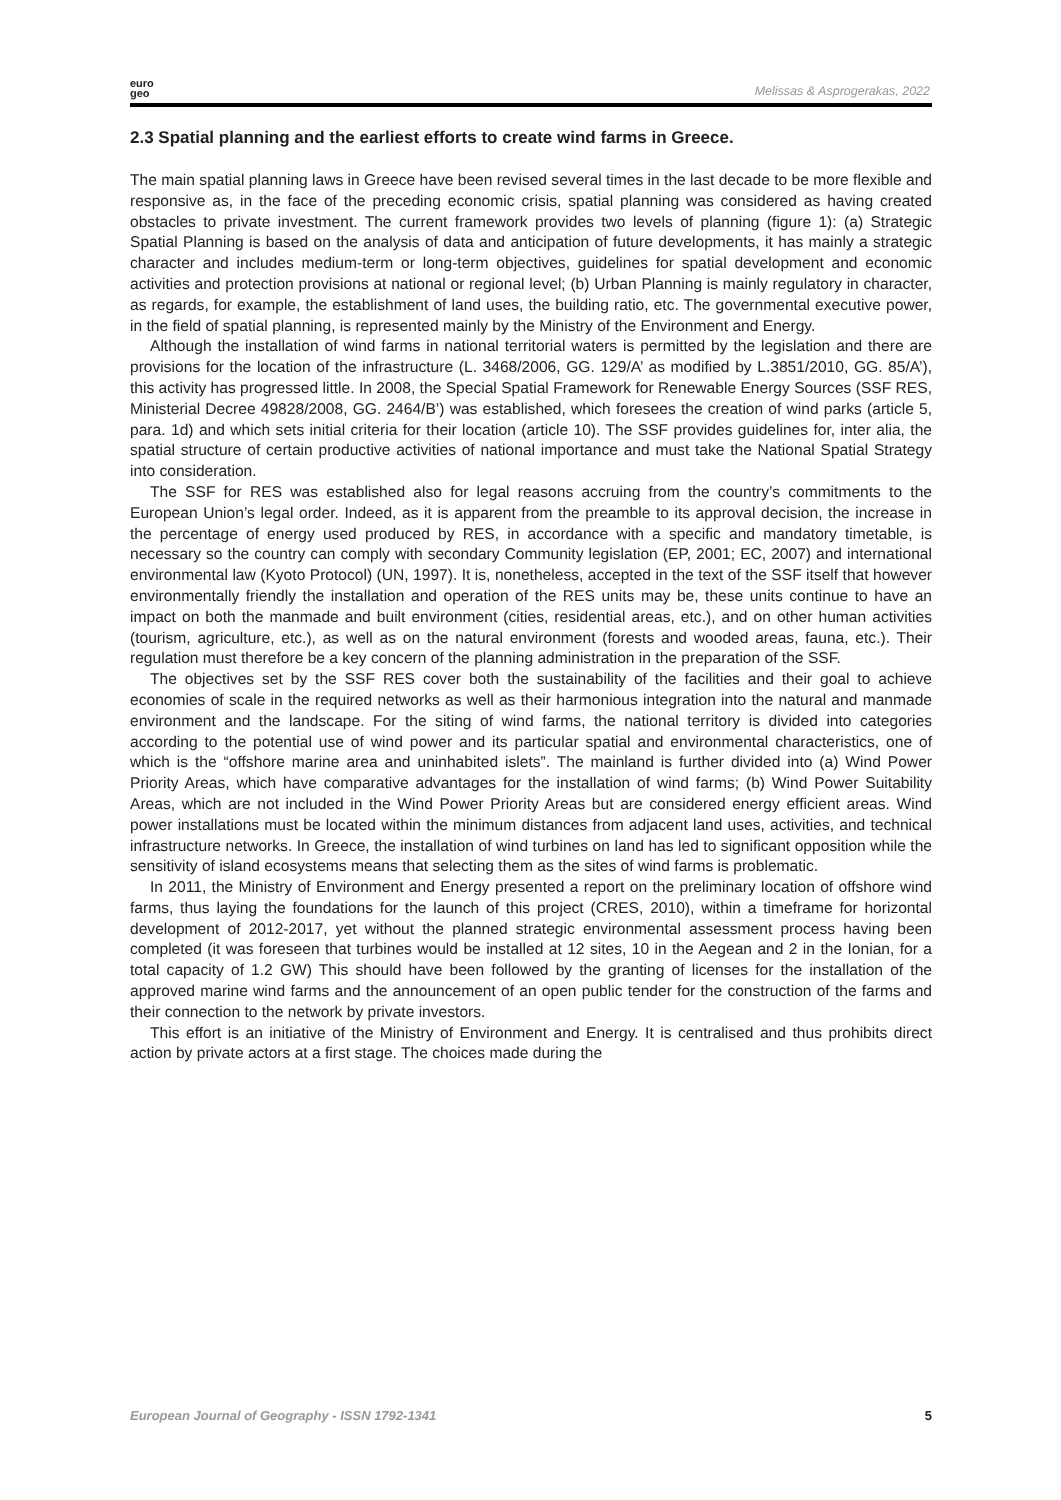euro
geo
Melissas & Asprogerakas, 2022
2.3 Spatial planning and the earliest efforts to create wind farms in Greece.
The main spatial planning laws in Greece have been revised several times in the last decade to be more flexible and responsive as, in the face of the preceding economic crisis, spatial planning was considered as having created obstacles to private investment. The current framework provides two levels of planning (figure 1): (a) Strategic Spatial Planning is based on the analysis of data and anticipation of future developments, it has mainly a strategic character and includes medium-term or long-term objectives, guidelines for spatial development and economic activities and protection provisions at national or regional level; (b) Urban Planning is mainly regulatory in character, as regards, for example, the establishment of land uses, the building ratio, etc. The governmental executive power, in the field of spatial planning, is represented mainly by the Ministry of the Environment and Energy.
Although the installation of wind farms in national territorial waters is permitted by the legislation and there are provisions for the location of the infrastructure (L. 3468/2006, GG. 129/A’ as modified by L.3851/2010, GG. 85/A’), this activity has progressed little. In 2008, the Special Spatial Framework for Renewable Energy Sources (SSF RES, Ministerial Decree 49828/2008, GG. 2464/B’) was established, which foresees the creation of wind parks (article 5, para. 1d) and which sets initial criteria for their location (article 10). The SSF provides guidelines for, inter alia, the spatial structure of certain productive activities of national importance and must take the National Spatial Strategy into consideration.
The SSF for RES was established also for legal reasons accruing from the country’s commitments to the European Union’s legal order. Indeed, as it is apparent from the preamble to its approval decision, the increase in the percentage of energy used produced by RES, in accordance with a specific and mandatory timetable, is necessary so the country can comply with secondary Community legislation (EP, 2001; EC, 2007) and international environmental law (Kyoto Protocol) (UN, 1997). It is, nonetheless, accepted in the text of the SSF itself that however environmentally friendly the installation and operation of the RES units may be, these units continue to have an impact on both the manmade and built environment (cities, residential areas, etc.), and on other human activities (tourism, agriculture, etc.), as well as on the natural environment (forests and wooded areas, fauna, etc.). Their regulation must therefore be a key concern of the planning administration in the preparation of the SSF.
The objectives set by the SSF RES cover both the sustainability of the facilities and their goal to achieve economies of scale in the required networks as well as their harmonious integration into the natural and manmade environment and the landscape. For the siting of wind farms, the national territory is divided into categories according to the potential use of wind power and its particular spatial and environmental characteristics, one of which is the “offshore marine area and uninhabited islets”. The mainland is further divided into (a) Wind Power Priority Areas, which have comparative advantages for the installation of wind farms; (b) Wind Power Suitability Areas, which are not included in the Wind Power Priority Areas but are considered energy efficient areas. Wind power installations must be located within the minimum distances from adjacent land uses, activities, and technical infrastructure networks. In Greece, the installation of wind turbines on land has led to significant opposition while the sensitivity of island ecosystems means that selecting them as the sites of wind farms is problematic.
In 2011, the Ministry of Environment and Energy presented a report on the preliminary location of offshore wind farms, thus laying the foundations for the launch of this project (CRES, 2010), within a timeframe for horizontal development of 2012-2017, yet without the planned strategic environmental assessment process having been completed (it was foreseen that turbines would be installed at 12 sites, 10 in the Aegean and 2 in the Ionian, for a total capacity of 1.2 GW) This should have been followed by the granting of licenses for the installation of the approved marine wind farms and the announcement of an open public tender for the construction of the farms and their connection to the network by private investors.
This effort is an initiative of the Ministry of Environment and Energy. It is centralised and thus prohibits direct action by private actors at a first stage. The choices made during the
European Journal of Geography - ISSN 1792-1341 5